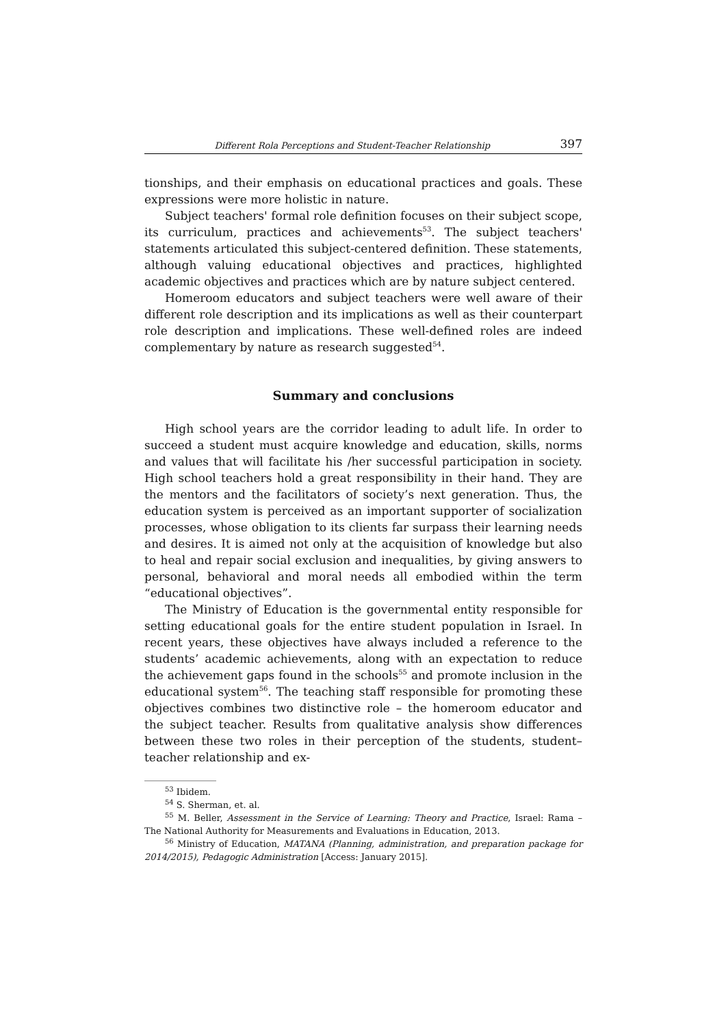Different Rola Perceptions and Student-Teacher Relationship 397
tionships, and their emphasis on educational practices and goals. These expressions were more holistic in nature.
Subject teachers' formal role definition focuses on their subject scope, its curriculum, practices and achievements<sup>53</sup>. The subject teachers' statements articulated this subject-centered definition. These statements, although valuing educational objectives and practices, highlighted academic objectives and practices which are by nature subject centered.
Homeroom educators and subject teachers were well aware of their different role description and its implications as well as their counterpart role description and implications. These well-defined roles are indeed complementary by nature as research suggested<sup>54</sup>.
Summary and conclusions
High school years are the corridor leading to adult life. In order to succeed a student must acquire knowledge and education, skills, norms and values that will facilitate his /her successful participation in society. High school teachers hold a great responsibility in their hand. They are the mentors and the facilitators of society’s next generation. Thus, the education system is perceived as an important supporter of socialization processes, whose obligation to its clients far surpass their learning needs and desires. It is aimed not only at the acquisition of knowledge but also to heal and repair social exclusion and inequalities, by giving answers to personal, behavioral and moral needs all embodied within the term “educational objectives”.
The Ministry of Education is the governmental entity responsible for setting educational goals for the entire student population in Israel. In recent years, these objectives have always included a reference to the students’ academic achievements, along with an expectation to reduce the achievement gaps found in the schools<sup>55</sup> and promote inclusion in the educational system<sup>56</sup>. The teaching staff responsible for promoting these objectives combines two distinctive role – the homeroom educator and the subject teacher. Results from qualitative analysis show differences between these two roles in their perception of the students, student–teacher relationship and ex-
<sup>53</sup> Ibidem.
<sup>54</sup> S. Sherman, et. al.
<sup>55</sup> M. Beller, Assessment in the Service of Learning: Theory and Practice, Israel: Rama – The National Authority for Measurements and Evaluations in Education, 2013.
<sup>56</sup> Ministry of Education, MATANA (Planning, administration, and preparation package for 2014/2015), Pedagogic Administration [Access: January 2015].